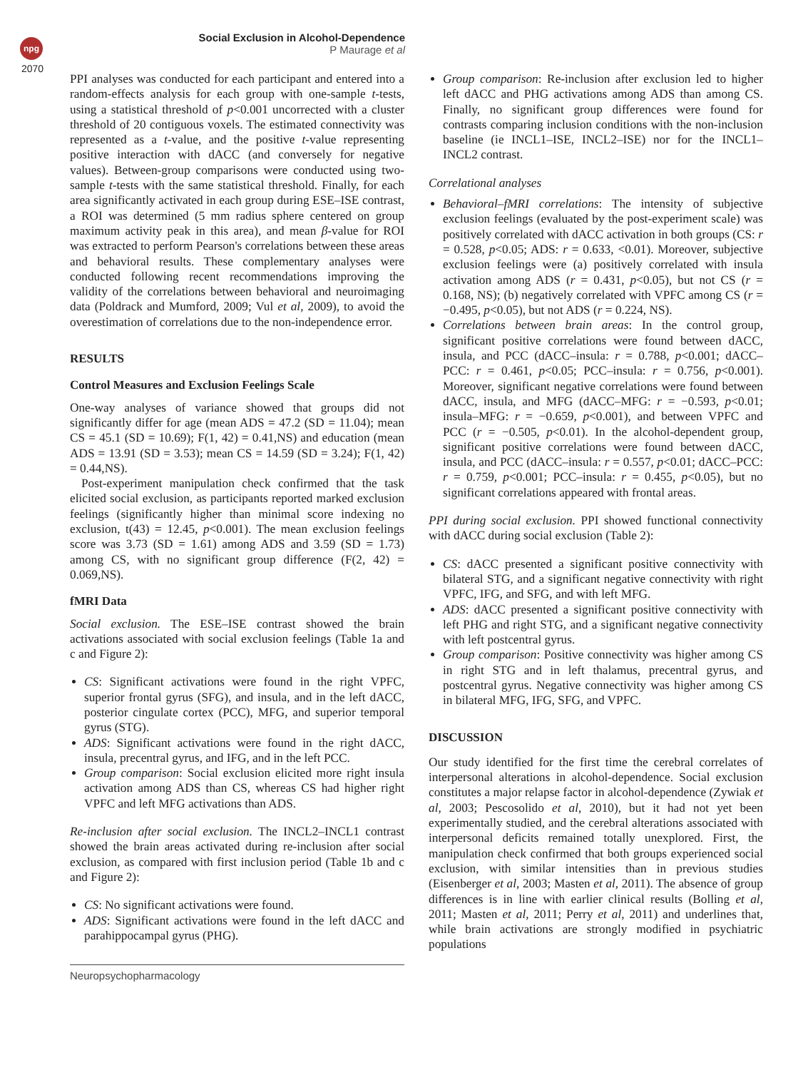npg
2070
Social Exclusion in Alcohol-Dependence
P Maurage et al
PPI analyses was conducted for each participant and entered into a random-effects analysis for each group with one-sample t-tests, using a statistical threshold of p<0.001 uncorrected with a cluster threshold of 20 contiguous voxels. The estimated connectivity was represented as a t-value, and the positive t-value representing positive interaction with dACC (and conversely for negative values). Between-group comparisons were conducted using two-sample t-tests with the same statistical threshold. Finally, for each area significantly activated in each group during ESE–ISE contrast, a ROI was determined (5 mm radius sphere centered on group maximum activity peak in this area), and mean β-value for ROI was extracted to perform Pearson's correlations between these areas and behavioral results. These complementary analyses were conducted following recent recommendations improving the validity of the correlations between behavioral and neuroimaging data (Poldrack and Mumford, 2009; Vul et al, 2009), to avoid the overestimation of correlations due to the non-independence error.
RESULTS
Control Measures and Exclusion Feelings Scale
One-way analyses of variance showed that groups did not significantly differ for age (mean ADS = 47.2 (SD = 11.04); mean CS = 45.1 (SD = 10.69); F(1, 42) = 0.41,NS) and education (mean ADS = 13.91 (SD = 3.53); mean CS = 14.59 (SD = 3.24); F(1, 42) = 0.44,NS).
Post-experiment manipulation check confirmed that the task elicited social exclusion, as participants reported marked exclusion feelings (significantly higher than minimal score indexing no exclusion, t(43) = 12.45, p<0.001). The mean exclusion feelings score was 3.73 (SD = 1.61) among ADS and 3.59 (SD = 1.73) among CS, with no significant group difference (F(2, 42) = 0.069,NS).
fMRI Data
Social exclusion. The ESE–ISE contrast showed the brain activations associated with social exclusion feelings (Table 1a and c and Figure 2):
CS: Significant activations were found in the right VPFC, superior frontal gyrus (SFG), and insula, and in the left dACC, posterior cingulate cortex (PCC), MFG, and superior temporal gyrus (STG).
ADS: Significant activations were found in the right dACC, insula, precentral gyrus, and IFG, and in the left PCC.
Group comparison: Social exclusion elicited more right insula activation among ADS than CS, whereas CS had higher right VPFC and left MFG activations than ADS.
Re-inclusion after social exclusion. The INCL2–INCL1 contrast showed the brain areas activated during re-inclusion after social exclusion, as compared with first inclusion period (Table 1b and c and Figure 2):
CS: No significant activations were found.
ADS: Significant activations were found in the left dACC and parahippocampal gyrus (PHG).
Neuropsychopharmacology
Group comparison: Re-inclusion after exclusion led to higher left dACC and PHG activations among ADS than among CS. Finally, no significant group differences were found for contrasts comparing inclusion conditions with the non-inclusion baseline (ie INCL1–ISE, INCL2–ISE) nor for the INCL1–INCL2 contrast.
Correlational analyses
Behavioral–fMRI correlations: The intensity of subjective exclusion feelings (evaluated by the post-experiment scale) was positively correlated with dACC activation in both groups (CS: r = 0.528, p<0.05; ADS: r = 0.633, <0.01). Moreover, subjective exclusion feelings were (a) positively correlated with insula activation among ADS (r = 0.431, p<0.05), but not CS (r = 0.168, NS); (b) negatively correlated with VPFC among CS (r = −0.495, p<0.05), but not ADS (r = 0.224, NS).
Correlations between brain areas: In the control group, significant positive correlations were found between dACC, insula, and PCC (dACC–insula: r = 0.788, p<0.001; dACC–PCC: r = 0.461, p<0.05; PCC–insula: r = 0.756, p<0.001). Moreover, significant negative correlations were found between dACC, insula, and MFG (dACC–MFG: r = −0.593, p<0.01; insula–MFG: r = −0.659, p<0.001), and between VPFC and PCC (r = −0.505, p<0.01). In the alcohol-dependent group, significant positive correlations were found between dACC, insula, and PCC (dACC–insula: r = 0.557, p<0.01; dACC–PCC: r = 0.759, p<0.001; PCC–insula: r = 0.455, p<0.05), but no significant correlations appeared with frontal areas.
PPI during social exclusion. PPI showed functional connectivity with dACC during social exclusion (Table 2):
CS: dACC presented a significant positive connectivity with bilateral STG, and a significant negative connectivity with right VPFC, IFG, and SFG, and with left MFG.
ADS: dACC presented a significant positive connectivity with left PHG and right STG, and a significant negative connectivity with left postcentral gyrus.
Group comparison: Positive connectivity was higher among CS in right STG and in left thalamus, precentral gyrus, and postcentral gyrus. Negative connectivity was higher among CS in bilateral MFG, IFG, SFG, and VPFC.
DISCUSSION
Our study identified for the first time the cerebral correlates of interpersonal alterations in alcohol-dependence. Social exclusion constitutes a major relapse factor in alcohol-dependence (Zywiak et al, 2003; Pescosolido et al, 2010), but it had not yet been experimentally studied, and the cerebral alterations associated with interpersonal deficits remained totally unexplored. First, the manipulation check confirmed that both groups experienced social exclusion, with similar intensities than in previous studies (Eisenberger et al, 2003; Masten et al, 2011). The absence of group differences is in line with earlier clinical results (Bolling et al, 2011; Masten et al, 2011; Perry et al, 2011) and underlines that, while brain activations are strongly modified in psychiatric populations